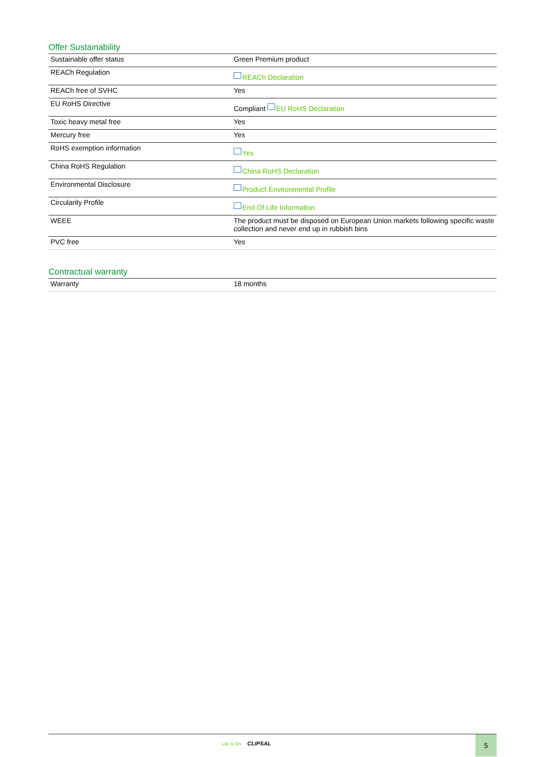Offer Sustainability
| Sustainable offer status | Green Premium product |
| REACh Regulation | REACh Declaration |
| REACh free of SVHC | Yes |
| EU RoHS Directive | Compliant EU RoHS Declaration |
| Toxic heavy metal free | Yes |
| Mercury free | Yes |
| RoHS exemption information | Yes |
| China RoHS Regulation | China RoHS Declaration |
| Environmental Disclosure | Product Environmental Profile |
| Circularity Profile | End Of Life Information |
| WEEE | The product must be disposed on European Union markets following specific waste collection and never end up in rubbish bins |
| PVC free | Yes |
Contractual warranty
| Warranty | 18 months |
Life Is On CLIPSAL
5